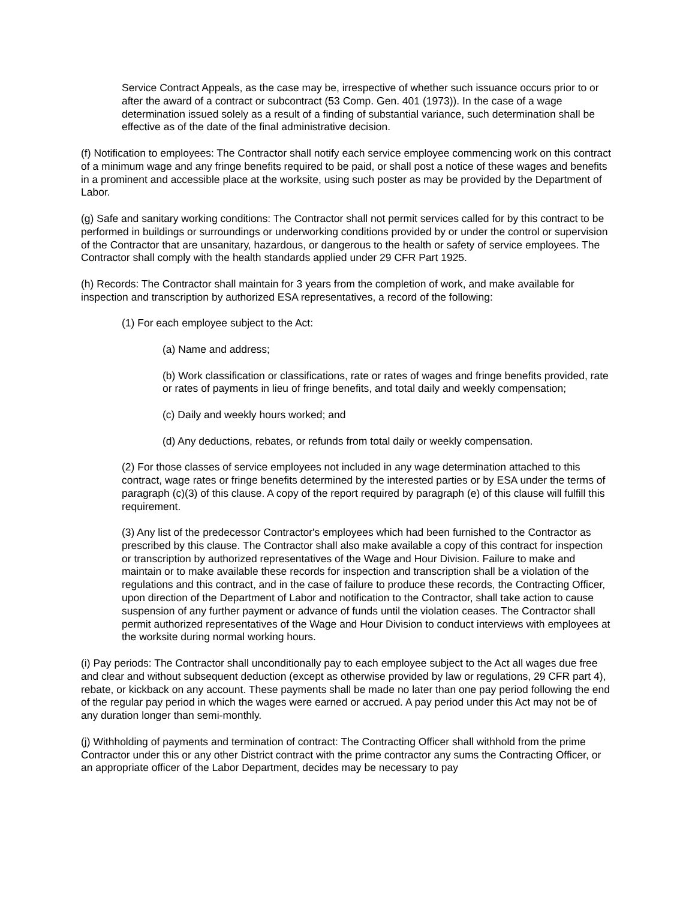Service Contract Appeals, as the case may be, irrespective of whether such issuance occurs prior to or after the award of a contract or subcontract (53 Comp. Gen. 401 (1973)). In the case of a wage determination issued solely as a result of a finding of substantial variance, such determination shall be effective as of the date of the final administrative decision.
(f) Notification to employees: The Contractor shall notify each service employee commencing work on this contract of a minimum wage and any fringe benefits required to be paid, or shall post a notice of these wages and benefits in a prominent and accessible place at the worksite, using such poster as may be provided by the Department of Labor.
(g) Safe and sanitary working conditions: The Contractor shall not permit services called for by this contract to be performed in buildings or surroundings or underworking conditions provided by or under the control or supervision of the Contractor that are unsanitary, hazardous, or dangerous to the health or safety of service employees. The Contractor shall comply with the health standards applied under 29 CFR Part 1925.
(h) Records: The Contractor shall maintain for 3 years from the completion of work, and make available for inspection and transcription by authorized ESA representatives, a record of the following:
(1) For each employee subject to the Act:
(a) Name and address;
(b) Work classification or classifications, rate or rates of wages and fringe benefits provided, rate or rates of payments in lieu of fringe benefits, and total daily and weekly compensation;
(c) Daily and weekly hours worked; and
(d) Any deductions, rebates, or refunds from total daily or weekly compensation.
(2) For those classes of service employees not included in any wage determination attached to this contract, wage rates or fringe benefits determined by the interested parties or by ESA under the terms of paragraph (c)(3) of this clause. A copy of the report required by paragraph (e) of this clause will fulfill this requirement.
(3) Any list of the predecessor Contractor's employees which had been furnished to the Contractor as prescribed by this clause. The Contractor shall also make available a copy of this contract for inspection or transcription by authorized representatives of the Wage and Hour Division. Failure to make and maintain or to make available these records for inspection and transcription shall be a violation of the regulations and this contract, and in the case of failure to produce these records, the Contracting Officer, upon direction of the Department of Labor and notification to the Contractor, shall take action to cause suspension of any further payment or advance of funds until the violation ceases. The Contractor shall permit authorized representatives of the Wage and Hour Division to conduct interviews with employees at the worksite during normal working hours.
(i) Pay periods: The Contractor shall unconditionally pay to each employee subject to the Act all wages due free and clear and without subsequent deduction (except as otherwise provided by law or regulations, 29 CFR part 4), rebate, or kickback on any account. These payments shall be made no later than one pay period following the end of the regular pay period in which the wages were earned or accrued. A pay period under this Act may not be of any duration longer than semi-monthly.
(j) Withholding of payments and termination of contract: The Contracting Officer shall withhold from the prime Contractor under this or any other District contract with the prime contractor any sums the Contracting Officer, or an appropriate officer of the Labor Department, decides may be necessary to pay